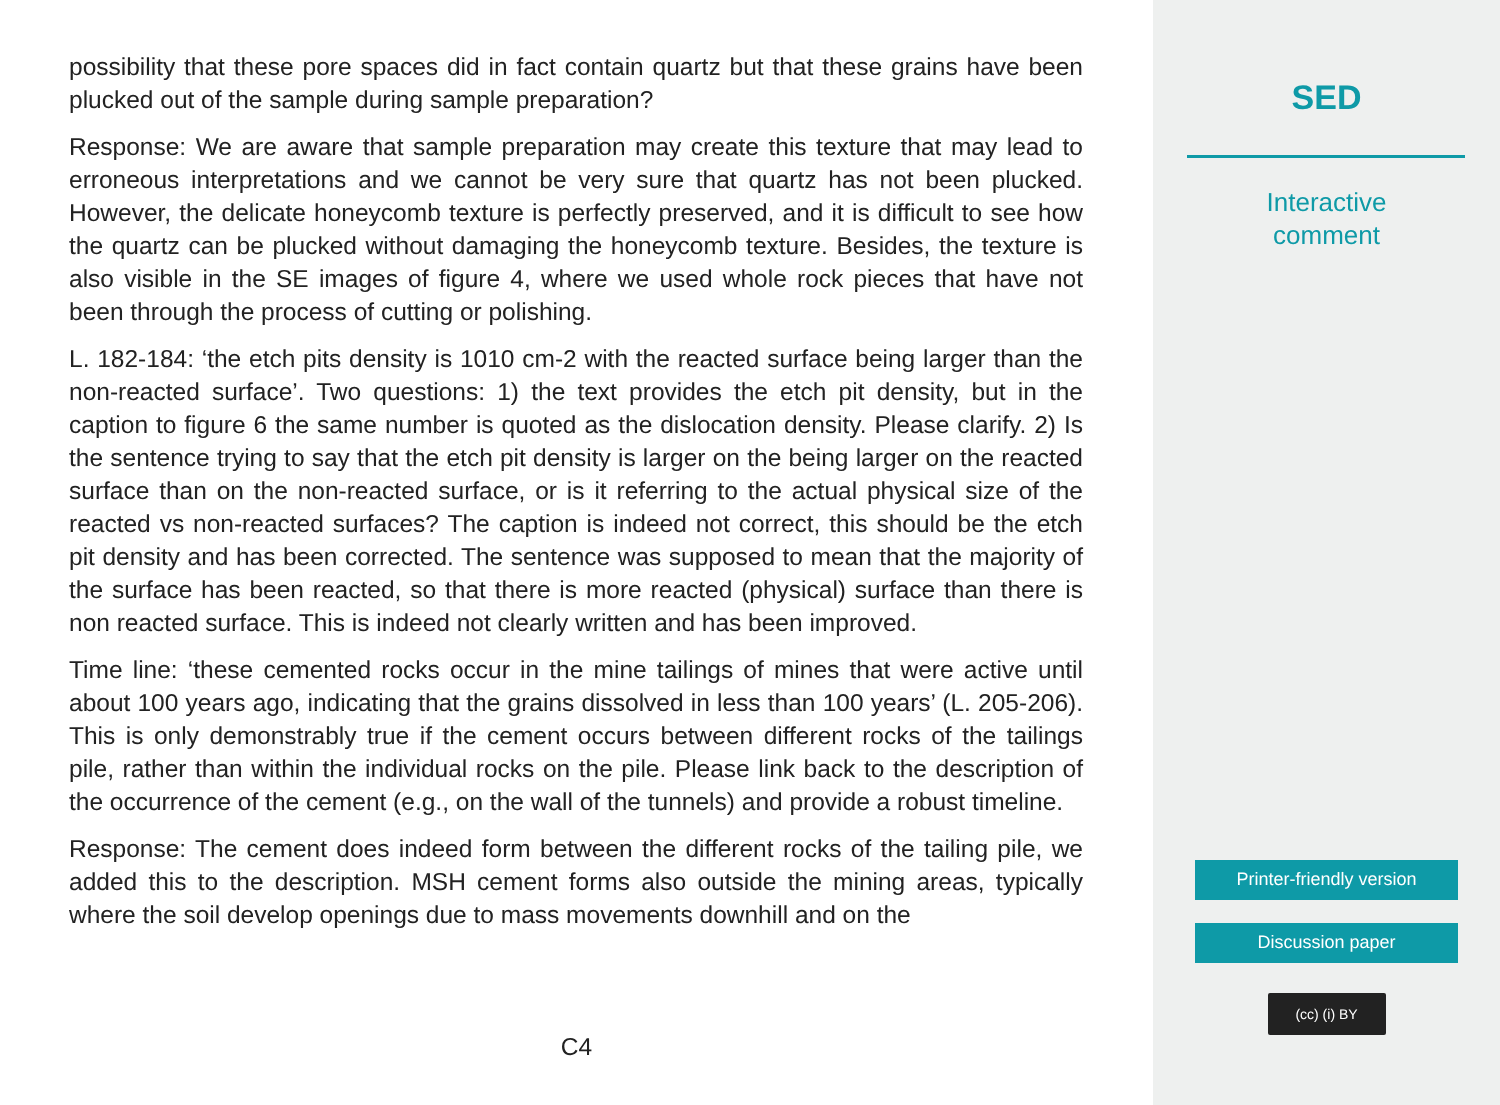possibility that these pore spaces did in fact contain quartz but that these grains have been plucked out of the sample during sample preparation?
Response: We are aware that sample preparation may create this texture that may lead to erroneous interpretations and we cannot be very sure that quartz has not been plucked. However, the delicate honeycomb texture is perfectly preserved, and it is difficult to see how the quartz can be plucked without damaging the honeycomb texture. Besides, the texture is also visible in the SE images of figure 4, where we used whole rock pieces that have not been through the process of cutting or polishing.
L. 182-184: ‘the etch pits density is 1010 cm-2 with the reacted surface being larger than the non-reacted surface’. Two questions: 1) the text provides the etch pit density, but in the caption to figure 6 the same number is quoted as the dislocation density. Please clarify. 2) Is the sentence trying to say that the etch pit density is larger on the being larger on the reacted surface than on the non-reacted surface, or is it referring to the actual physical size of the reacted vs non-reacted surfaces? The caption is indeed not correct, this should be the etch pit density and has been corrected. The sentence was supposed to mean that the majority of the surface has been reacted, so that there is more reacted (physical) surface than there is non reacted surface. This is indeed not clearly written and has been improved.
Time line: ‘these cemented rocks occur in the mine tailings of mines that were active until about 100 years ago, indicating that the grains dissolved in less than 100 years’ (L. 205-206). This is only demonstrably true if the cement occurs between different rocks of the tailings pile, rather than within the individual rocks on the pile. Please link back to the description of the occurrence of the cement (e.g., on the wall of the tunnels) and provide a robust timeline.
Response: The cement does indeed form between the different rocks of the tailing pile, we added this to the description. MSH cement forms also outside the mining areas, typically where the soil develop openings due to mass movements downhill and on the
C4
SED
Interactive
comment
Printer-friendly version
Discussion paper
(cc) (i) BY